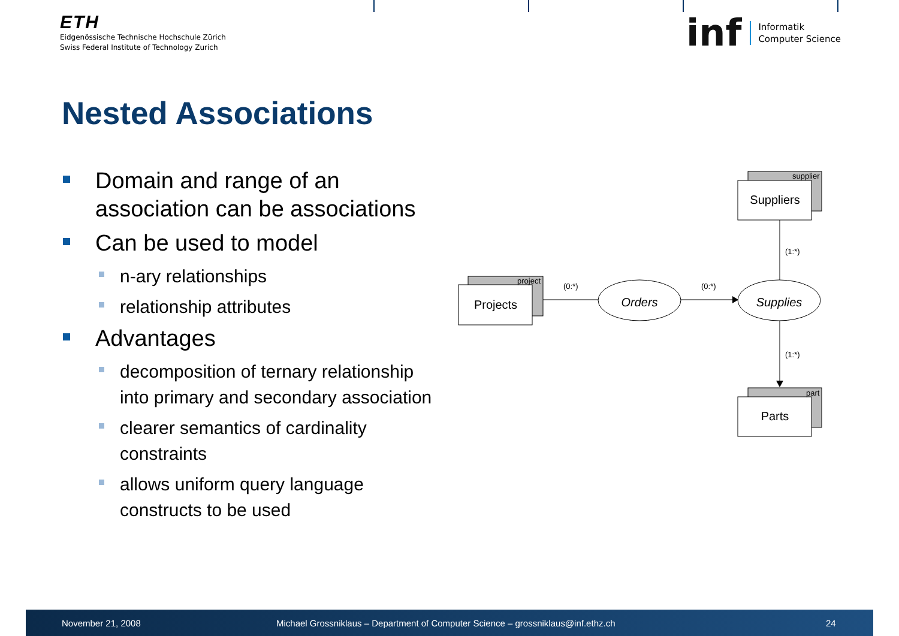ETH
Eidgenössische Technische Hochschule Zürich
Swiss Federal Institute of Technology Zurich
inf
Informatik
Computer Science
Nested Associations
Domain and range of an association can be associations
Can be used to model
n-ary relationships
relationship attributes
Advantages
decomposition of ternary relationship into primary and secondary association
clearer semantics of cardinality constraints
allows uniform query language constructs to be used
Suppliers
Projects
Parts
Orders
Supplies
supplier
project
part
(0:*)
(0:*)
(1:*)
(1:*)
November 21, 2008 Michael Grossniklaus – Department of Computer Science – grossniklaus@inf.ethz.ch 24